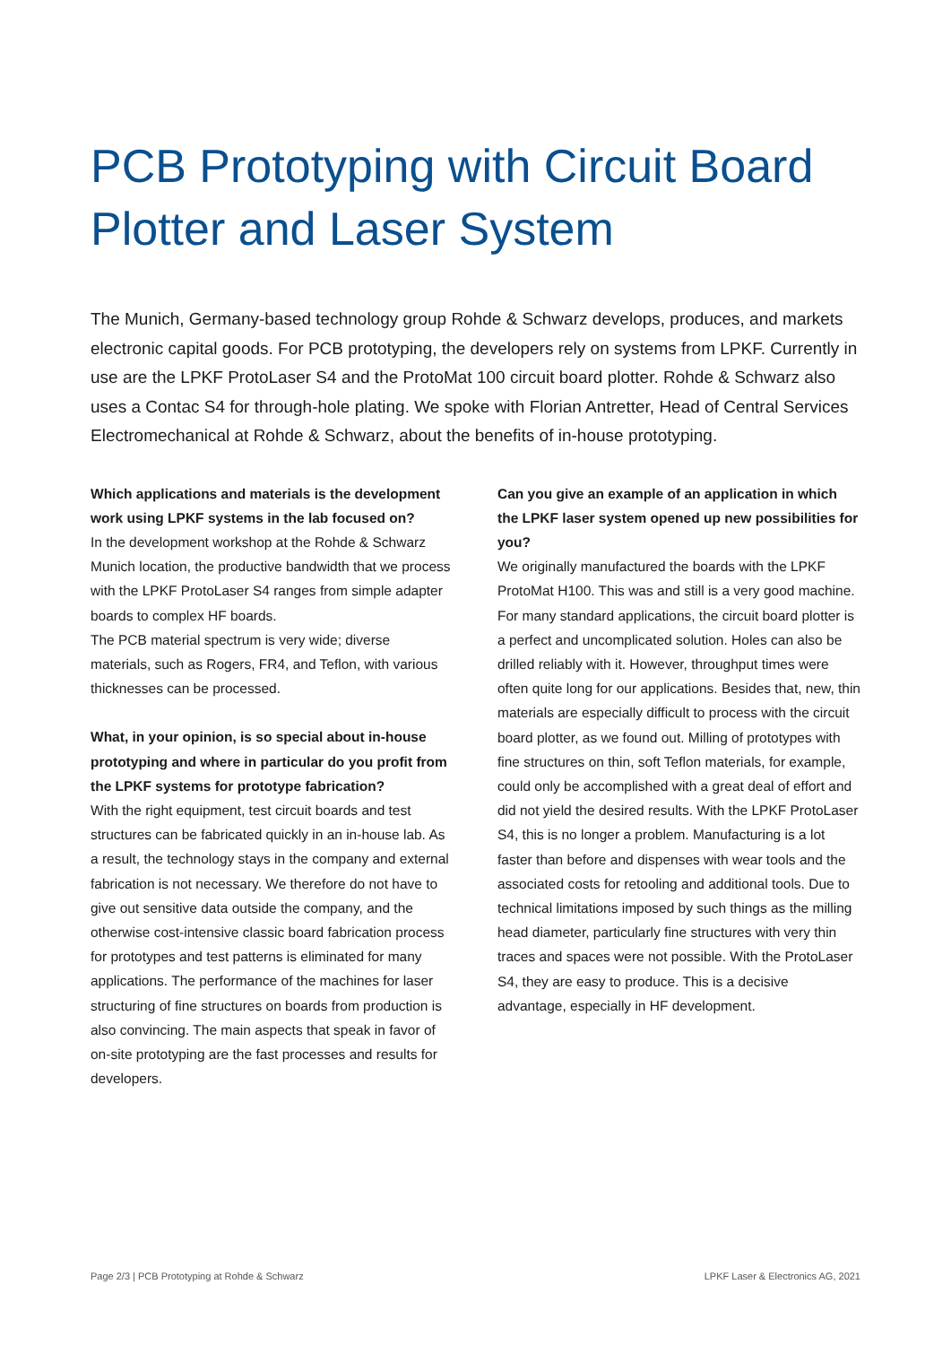PCB Prototyping with Circuit Board Plotter and Laser System
The Munich, Germany-based technology group Rohde & Schwarz develops, produces, and markets electronic capital goods. For PCB prototyping, the developers rely on systems from LPKF. Currently in use are the LPKF ProtoLaser S4 and the ProtoMat 100 circuit board plotter. Rohde & Schwarz also uses a Contac S4 for through-hole plating. We spoke with Florian Antretter, Head of Central Services Electromechanical at Rohde & Schwarz, about the benefits of in-house prototyping.
Which applications and materials is the development work using LPKF systems in the lab focused on?
In the development workshop at the Rohde & Schwarz Munich location, the productive bandwidth that we process with the LPKF ProtoLaser S4 ranges from simple adapter boards to complex HF boards.
The PCB material spectrum is very wide; diverse materials, such as Rogers, FR4, and Teflon, with various thicknesses can be processed.
What, in your opinion, is so special about in-house prototyping and where in particular do you profit from the LPKF systems for prototype fabrication?
With the right equipment, test circuit boards and test structures can be fabricated quickly in an in-house lab. As a result, the technology stays in the company and external fabrication is not necessary. We therefore do not have to give out sensitive data outside the company, and the otherwise cost-intensive classic board fabrication process for prototypes and test patterns is eliminated for many applications. The performance of the machines for laser structuring of fine structures on boards from production is also convincing. The main aspects that speak in favor of on-site prototyping are the fast processes and results for developers.
Can you give an example of an application in which the LPKF laser system opened up new possibilities for you?
We originally manufactured the boards with the LPKF ProtoMat H100. This was and still is a very good machine. For many standard applications, the circuit board plotter is a perfect and uncomplicated solution. Holes can also be drilled reliably with it. However, throughput times were often quite long for our applications. Besides that, new, thin materials are especially difficult to process with the circuit board plotter, as we found out. Milling of prototypes with fine structures on thin, soft Teflon materials, for example, could only be accomplished with a great deal of effort and did not yield the desired results. With the LPKF ProtoLaser S4, this is no longer a problem. Manufacturing is a lot faster than before and dispenses with wear tools and the associated costs for retooling and additional tools. Due to technical limitations imposed by such things as the milling head diameter, particularly fine structures with very thin traces and spaces were not possible. With the ProtoLaser S4, they are easy to produce. This is a decisive advantage, especially in HF development.
Page 2/3 | PCB Prototyping at Rohde & Schwarz LPKF Laser & Electronics AG, 2021